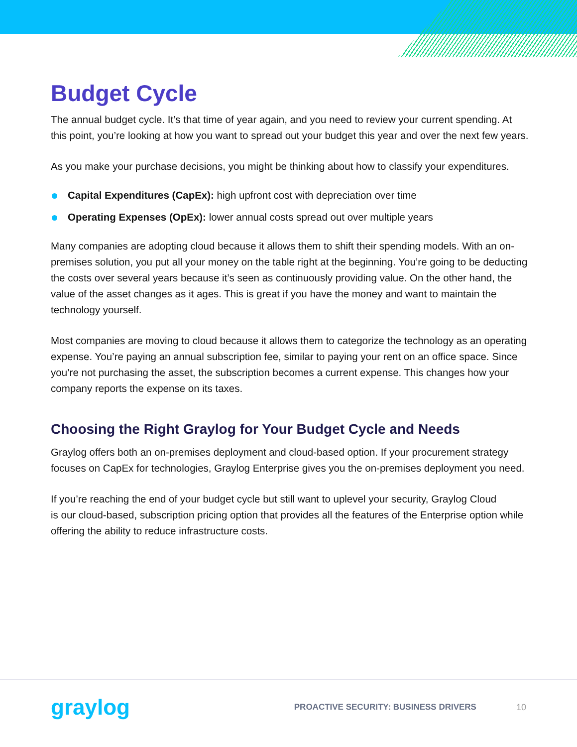Budget Cycle
The annual budget cycle. It’s that time of year again, and you need to review your current spending. At this point, you’re looking at how you want to spread out your budget this year and over the next few years.
As you make your purchase decisions, you might be thinking about how to classify your expenditures.
Capital Expenditures (CapEx): high upfront cost with depreciation over time
Operating Expenses (OpEx): lower annual costs spread out over multiple years
Many companies are adopting cloud because it allows them to shift their spending models. With an on-premises solution, you put all your money on the table right at the beginning. You’re going to be deducting the costs over several years because it’s seen as continuously providing value. On the other hand, the value of the asset changes as it ages. This is great if you have the money and want to maintain the technology yourself.
Most companies are moving to cloud because it allows them to categorize the technology as an operating expense. You’re paying an annual subscription fee, similar to paying your rent on an office space. Since you’re not purchasing the asset, the subscription becomes a current expense. This changes how your company reports the expense on its taxes.
Choosing the Right Graylog for Your Budget Cycle and Needs
Graylog offers both an on-premises deployment and cloud-based option. If your procurement strategy focuses on CapEx for technologies, Graylog Enterprise gives you the on-premises deployment you need.
If you’re reaching the end of your budget cycle but still want to uplevel your security, Graylog Cloud
is our cloud-based, subscription pricing option that provides all the features of the Enterprise option while offering the ability to reduce infrastructure costs.
graylog
PROACTIVE SECURITY: BUSINESS DRIVERS
10